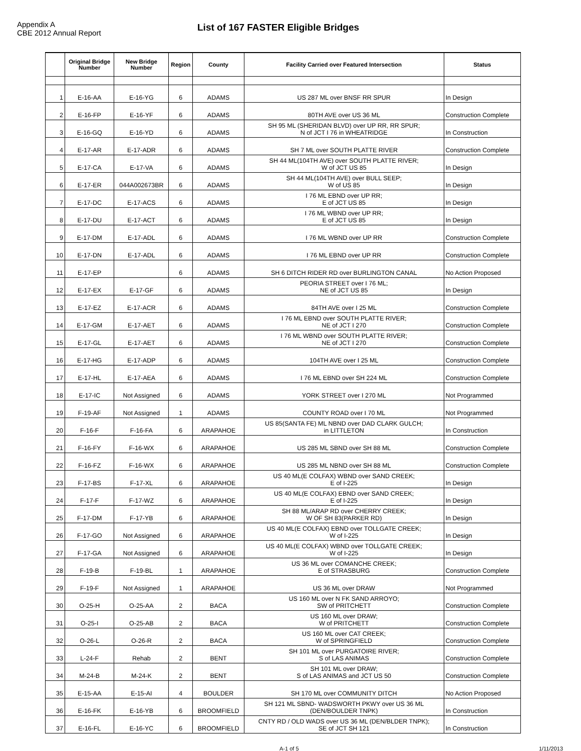Appendix A
CBE 2012 Annual Report
List of 167 FASTER Eligible Bridges
| | Original Bridge Number | New Bridge Number | Region | County | Facility Carried over Featured Intersection | Status |
| --- | --- | --- | --- | --- | --- | --- |
| 1 | E-16-AA | E-16-YG | 6 | ADAMS | US 287 ML over BNSF RR SPUR | In Design |
| 2 | E-16-FP | E-16-YF | 6 | ADAMS | 80TH AVE over US 36 ML | Construction Complete |
| 3 | E-16-GQ | E-16-YD | 6 | ADAMS | SH 95 ML (SHERIDAN BLVD) over UP RR, RR SPUR; N of JCT I 76 in WHEATRIDGE | In Construction |
| 4 | E-17-AR | E-17-ADR | 6 | ADAMS | SH 7 ML over SOUTH PLATTE RIVER | Construction Complete |
| 5 | E-17-CA | E-17-VA | 6 | ADAMS | SH 44 ML(104TH AVE) over SOUTH PLATTE RIVER; W of JCT US 85 | In Design |
| 6 | E-17-ER | 044A002673BR | 6 | ADAMS | SH 44 ML(104TH AVE) over BULL SEEP; W of US 85 | In Design |
| 7 | E-17-DC | E-17-ACS | 6 | ADAMS | I 76 ML EBND over UP RR; E of JCT US 85 | In Design |
| 8 | E-17-DU | E-17-ACT | 6 | ADAMS | I 76 ML WBND over UP RR; E of JCT US 85 | In Design |
| 9 | E-17-DM | E-17-ADL | 6 | ADAMS | I 76 ML WBND over UP RR | Construction Complete |
| 10 | E-17-DN | E-17-ADL | 6 | ADAMS | I 76 ML EBND over UP RR | Construction Complete |
| 11 | E-17-EP | | 6 | ADAMS | SH 6 DITCH RIDER RD over BURLINGTON CANAL | No Action Proposed |
| 12 | E-17-EX | E-17-GF | 6 | ADAMS | PEORIA STREET over I 76 ML; NE of JCT US 85 | In Design |
| 13 | E-17-EZ | E-17-ACR | 6 | ADAMS | 84TH AVE over I 25 ML | Construction Complete |
| 14 | E-17-GM | E-17-AET | 6 | ADAMS | I 76 ML EBND over SOUTH PLATTE RIVER; NE of JCT I 270 | Construction Complete |
| 15 | E-17-GL | E-17-AET | 6 | ADAMS | I 76 ML WBND over SOUTH PLATTE RIVER; NE of JCT I 270 | Construction Complete |
| 16 | E-17-HG | E-17-ADP | 6 | ADAMS | 104TH AVE over I 25 ML | Construction Complete |
| 17 | E-17-HL | E-17-AEA | 6 | ADAMS | I 76 ML EBND over SH 224 ML | Construction Complete |
| 18 | E-17-IC | Not Assigned | 6 | ADAMS | YORK STREET over I 270 ML | Not Programmed |
| 19 | F-19-AF | Not Assigned | 1 | ADAMS | COUNTY ROAD over I 70 ML | Not Programmed |
| 20 | F-16-F | F-16-FA | 6 | ARAPAHOE | US 85(SANTA FE) ML NBND over DAD CLARK GULCH; in LITTLETON | In Construction |
| 21 | F-16-FY | F-16-WX | 6 | ARAPAHOE | US 285 ML SBND over SH 88 ML | Construction Complete |
| 22 | F-16-FZ | F-16-WX | 6 | ARAPAHOE | US 285 ML NBND over SH 88 ML | Construction Complete |
| 23 | F-17-BS | F-17-XL | 6 | ARAPAHOE | US 40 ML(E COLFAX) WBND over SAND CREEK; E of I-225 | In Design |
| 24 | F-17-F | F-17-WZ | 6 | ARAPAHOE | US 40 ML(E COLFAX) EBND over SAND CREEK; E of I-225 | In Design |
| 25 | F-17-DM | F-17-YB | 6 | ARAPAHOE | SH 88 ML/ARAP RD over CHERRY CREEK; W OF SH 83(PARKER RD) | In Design |
| 26 | F-17-GO | Not Assigned | 6 | ARAPAHOE | US 40 ML(E COLFAX) EBND over TOLLGATE CREEK; W of I-225 | In Design |
| 27 | F-17-GA | Not Assigned | 6 | ARAPAHOE | US 40 ML(E COLFAX) WBND over TOLLGATE CREEK; W of I-225 | In Design |
| 28 | F-19-B | F-19-BL | 1 | ARAPAHOE | US 36 ML over COMANCHE CREEK; E of STRASBURG | Construction Complete |
| 29 | F-19-F | Not Assigned | 1 | ARAPAHOE | US 36 ML over DRAW | Not Programmed |
| 30 | O-25-H | O-25-AA | 2 | BACA | US 160 ML over N FK SAND ARROYO; SW of PRITCHETT | Construction Complete |
| 31 | O-25-I | O-25-AB | 2 | BACA | US 160 ML over DRAW; W of PRITCHETT | Construction Complete |
| 32 | O-26-L | O-26-R | 2 | BACA | US 160 ML over CAT CREEK; W of SPRINGFIELD | Construction Complete |
| 33 | L-24-F | Rehab | 2 | BENT | SH 101 ML over PURGATOIRE RIVER; S of LAS ANIMAS | Construction Complete |
| 34 | M-24-B | M-24-K | 2 | BENT | SH 101 ML over DRAW; S of LAS ANIMAS and JCT US 50 | Construction Complete |
| 35 | E-15-AA | E-15-AI | 4 | BOULDER | SH 170 ML over COMMUNITY DITCH | No Action Proposed |
| 36 | E-16-FK | E-16-YB | 6 | BROOMFIELD | SH 121 ML SBND- WADSWORTH PKWY over US 36 ML (DEN/BOULDER TNPK) | In Construction |
| 37 | E-16-FL | E-16-YC | 6 | BROOMFIELD | CNTY RD / OLD WADS over US 36 ML (DEN/BLDER TNPK); SE of JCT SH 121 | In Construction |
A-1 of 5 1/11/2013